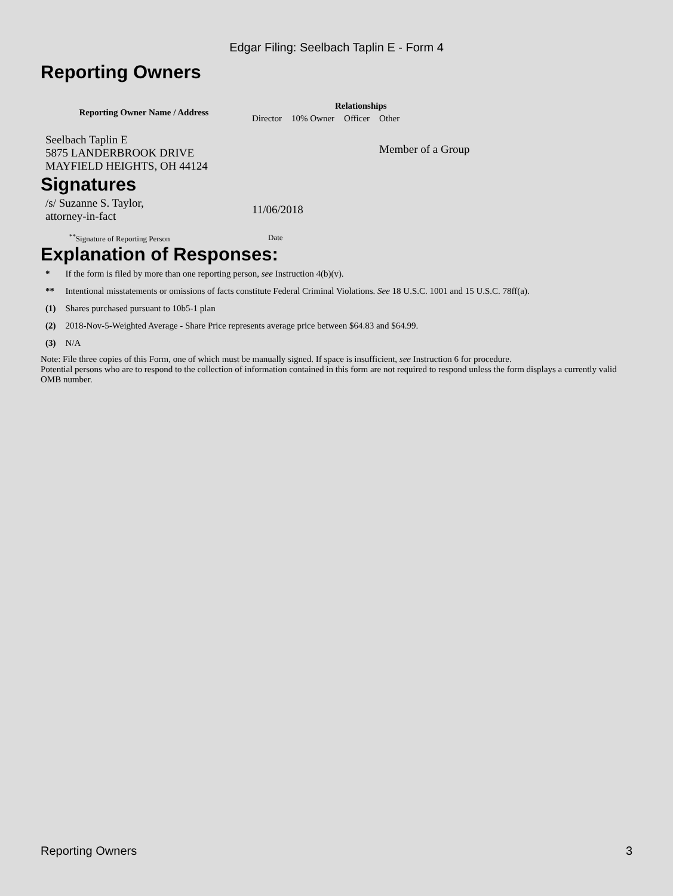Edgar Filing: Seelbach Taplin E - Form 4
Reporting Owners
| Reporting Owner Name / Address | Relationships | | | |
| --- | --- | --- | --- | --- |
| | Director | 10% Owner | Officer | Other |
| Seelbach Taplin E 5875 LANDERBROOK DRIVE MAYFIELD HEIGHTS, OH 44124 | | | | Member of a Group |
Signatures
| /s/ Suzanne S. Taylor, attorney-in-fact | 11/06/2018 |
| <sup>**</sup> Signature of Reporting Person | Date |
Explanation of Responses:
| * | If the form is filed by more than one reporting person, see Instruction 4(b)(v). |
| ** | Intentional misstatements or omissions of facts constitute Federal Criminal Violations. See 18 U.S.C. 1001 and 15 U.S.C. 78ff(a). |
| (1) | Shares purchased pursuant to 10b5-1 plan |
| (2) | 2018-Nov-5-Weighted Average - Share Price represents average price between $64.83 and $64.99. |
| (3) | N/A |
Note: File three copies of this Form, one of which must be manually signed. If space is insufficient, see Instruction 6 for procedure.
Potential persons who are to respond to the collection of information contained in this form are not required to respond unless the form displays a currently valid OMB number.
Reporting Owners 3